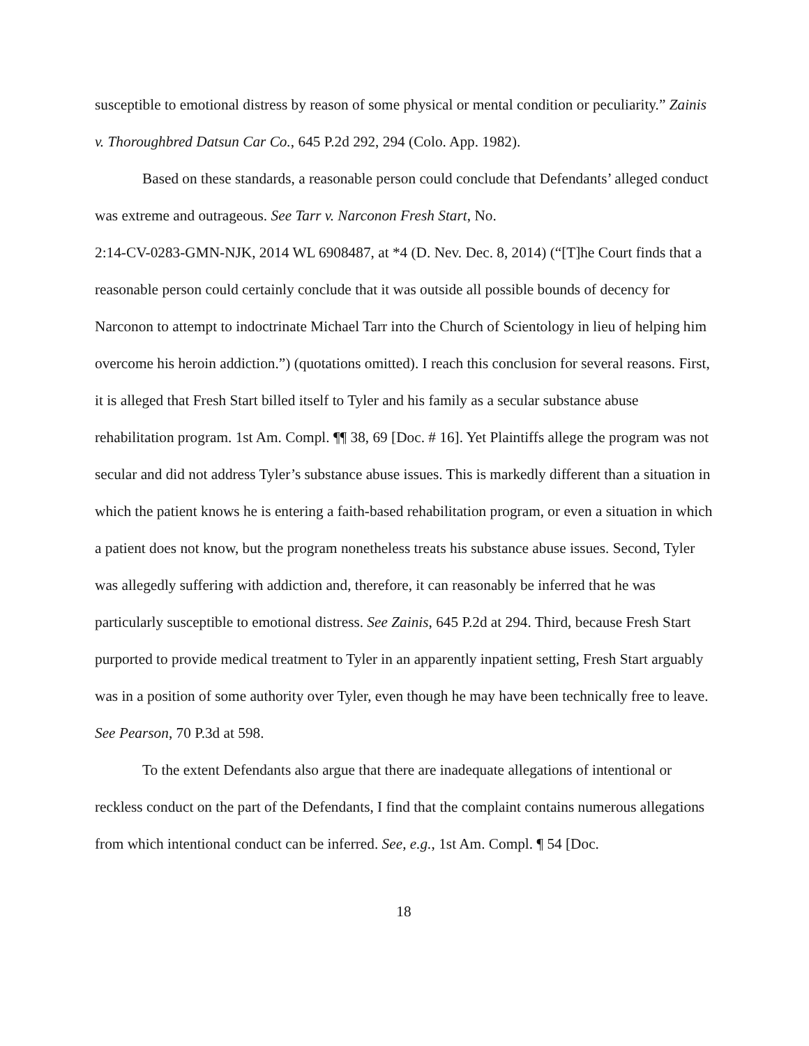susceptible to emotional distress by reason of some physical or mental condition or peculiarity.” Zainis v. Thoroughbred Datsun Car Co., 645 P.2d 292, 294 (Colo. App. 1982).
Based on these standards, a reasonable person could conclude that Defendants’ alleged conduct was extreme and outrageous. See Tarr v. Narconon Fresh Start, No.
2:14-CV-0283-GMN-NJK, 2014 WL 6908487, at *4 (D. Nev. Dec. 8, 2014) (“[T]he Court finds that a reasonable person could certainly conclude that it was outside all possible bounds of decency for Narconon to attempt to indoctrinate Michael Tarr into the Church of Scientology in lieu of helping him overcome his heroin addiction.”) (quotations omitted). I reach this conclusion for several reasons. First, it is alleged that Fresh Start billed itself to Tyler and his family as a secular substance abuse rehabilitation program. 1st Am. Compl. ¶¶ 38, 69 [Doc. # 16]. Yet Plaintiffs allege the program was not secular and did not address Tyler’s substance abuse issues. This is markedly different than a situation in which the patient knows he is entering a faith-based rehabilitation program, or even a situation in which a patient does not know, but the program nonetheless treats his substance abuse issues. Second, Tyler was allegedly suffering with addiction and, therefore, it can reasonably be inferred that he was particularly susceptible to emotional distress. See Zainis, 645 P.2d at 294. Third, because Fresh Start purported to provide medical treatment to Tyler in an apparently inpatient setting, Fresh Start arguably was in a position of some authority over Tyler, even though he may have been technically free to leave. See Pearson, 70 P.3d at 598.
To the extent Defendants also argue that there are inadequate allegations of intentional or reckless conduct on the part of the Defendants, I find that the complaint contains numerous allegations from which intentional conduct can be inferred. See, e.g., 1st Am. Compl. ¶ 54 [Doc.
18